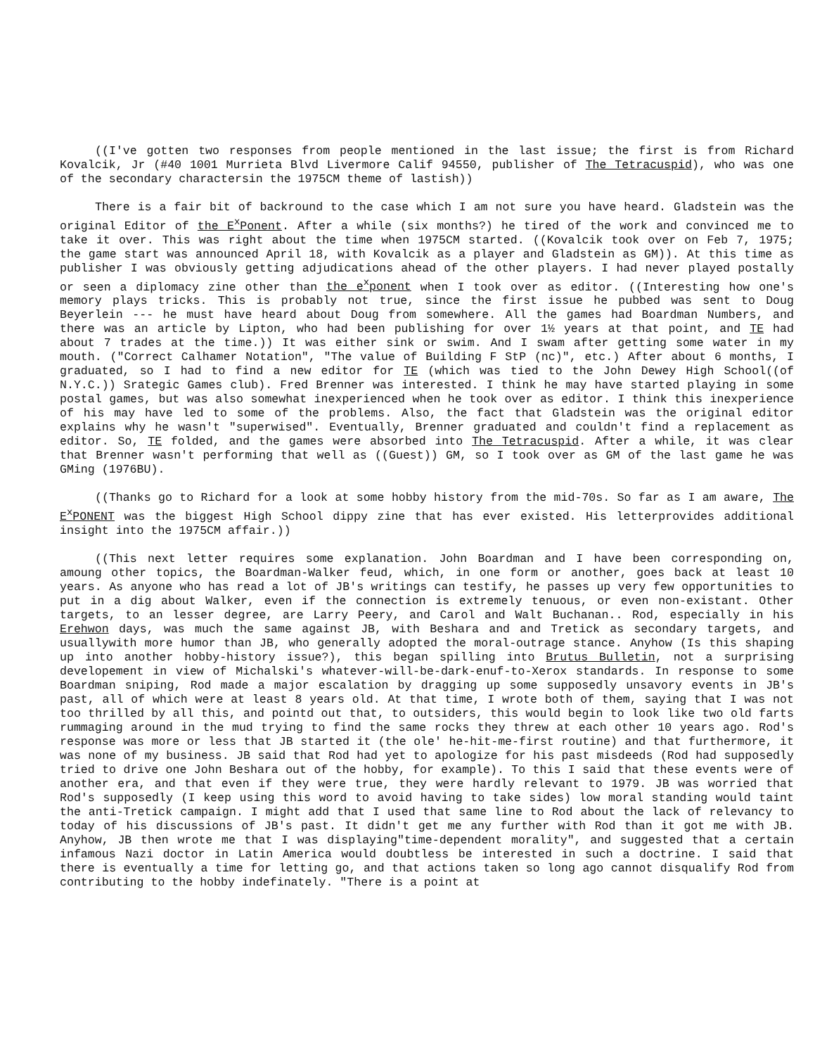((I've gotten two responses from people mentioned in the last issue; the first is from Richard Kovalcik, Jr (#40 1001 Murrieta Blvd Livermore Calif 94550, publisher of The Tetracuspid), who was one of the secondary charactersin the 1975CM theme of lastish))
There is a fair bit of backround to the case which I am not sure you have heard. Gladstein was the original Editor of the E<sup>x</sup>Ponent. After a while (six months?) he tired of the work and convinced me to take it over. This was right about the time when 1975CM started. ((Kovalcik took over on Feb 7, 1975; the game start was announced April 18, with Kovalcik as a player and Gladstein as GM)). At this time as publisher I was obviously getting adjudications ahead of the other players. I had never played postally or seen a diplomacy zine other than the e<sup>x</sup>ponent when I took over as editor. ((Interesting how one's memory plays tricks. This is probably not true, since the first issue he pubbed was sent to Doug Beyerlein --- he must have heard about Doug from somewhere. All the games had Boardman Numbers, and there was an article by Lipton, who had been publishing for over 1½ years at that point, and TE had about 7 trades at the time.)) It was either sink or swim. And I swam after getting some water in my mouth. ("Correct Calhamer Notation", "The value of Building F StP (nc)", etc.) After about 6 months, I graduated, so I had to find a new editor for TE (which was tied to the John Dewey High School((of N.Y.C.)) Srategic Games club). Fred Brenner was interested. I think he may have started playing in some postal games, but was also somewhat inexperienced when he took over as editor. I think this inexperience of his may have led to some of the problems. Also, the fact that Gladstein was the original editor explains why he wasn't "superwised". Eventually, Brenner graduated and couldn't find a replacement as editor. So, TE folded, and the games were absorbed into The Tetracuspid. After a while, it was clear that Brenner wasn't performing that well as ((Guest)) GM, so I took over as GM of the last game he was GMing (1976BU).
((Thanks go to Richard for a look at some hobby history from the mid-70s. So far as I am aware, The E<sup>x</sup>PONENT was the biggest High School dippy zine that has ever existed. His letterprovides additional insight into the 1975CM affair.))
((This next letter requires some explanation. John Boardman and I have been corresponding on, amoung other topics, the Boardman-Walker feud, which, in one form or another, goes back at least 10 years. As anyone who has read a lot of JB's writings can testify, he passes up very few opportunities to put in a dig about Walker, even if the connection is extremely tenuous, or even non-existant. Other targets, to an lesser degree, are Larry Peery, and Carol and Walt Buchanan.. Rod, especially in his Erehwon days, was much the same against JB, with Beshara and and Tretick as secondary targets, and usuallywith more humor than JB, who generally adopted the moral-outrage stance. Anyhow (Is this shaping up into another hobby-history issue?), this began spilling into Brutus Bulletin, not a surprising developement in view of Michalski's whatever-will-be-dark-enuf-to-Xerox standards. In response to some Boardman sniping, Rod made a major escalation by dragging up some supposedly unsavory events in JB's past, all of which were at least 8 years old. At that time, I wrote both of them, saying that I was not too thrilled by all this, and pointd out that, to outsiders, this would begin to look like two old farts rummaging around in the mud trying to find the same rocks they threw at each other 10 years ago. Rod's response was more or less that JB started it (the ole' he-hit-me-first routine) and that furthermore, it was none of my business. JB said that Rod had yet to apologize for his past misdeeds (Rod had supposedly tried to drive one John Beshara out of the hobby, for example). To this I said that these events were of another era, and that even if they were true, they were hardly relevant to 1979. JB was worried that Rod's supposedly (I keep using this word to avoid having to take sides) low moral standing would taint the anti-Tretick campaign. I might add that I used that same line to Rod about the lack of relevancy to today of his discussions of JB's past. It didn't get me any further with Rod than it got me with JB. Anyhow, JB then wrote me that I was displaying"time-dependent morality", and suggested that a certain infamous Nazi doctor in Latin America would doubtless be interested in such a doctrine. I said that there is eventually a time for letting go, and that actions taken so long ago cannot disqualify Rod from contributing to the hobby indefinately. "There is a point at